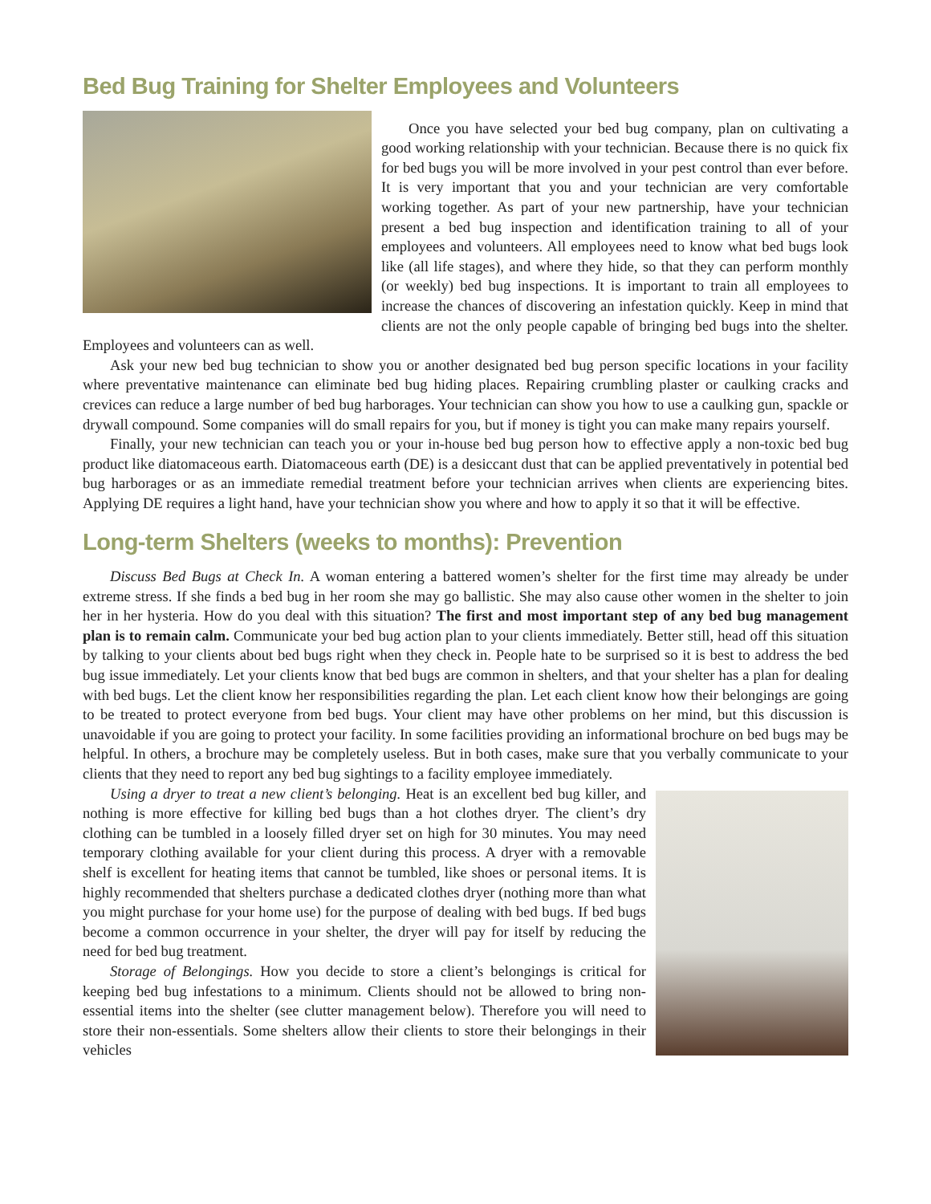Bed Bug Training for Shelter Employees and Volunteers
Once you have selected your bed bug company, plan on cultivating a good working relationship with your technician. Because there is no quick fix for bed bugs you will be more involved in your pest control than ever before. It is very important that you and your technician are very comfortable working together. As part of your new partnership, have your technician present a bed bug inspection and identification training to all of your employees and volunteers. All employees need to know what bed bugs look like (all life stages), and where they hide, so that they can perform monthly (or weekly) bed bug inspections. It is important to train all employees to increase the chances of discovering an infestation quickly. Keep in mind that clients are not the only people capable of bringing bed bugs into the shelter. Employees and volunteers can as well.
Ask your new bed bug technician to show you or another designated bed bug person specific locations in your facility where preventative maintenance can eliminate bed bug hiding places. Repairing crumbling plaster or caulking cracks and crevices can reduce a large number of bed bug harborages. Your technician can show you how to use a caulking gun, spackle or drywall compound. Some companies will do small repairs for you, but if money is tight you can make many repairs yourself.
Finally, your new technician can teach you or your in-house bed bug person how to effective apply a non-toxic bed bug product like diatomaceous earth. Diatomaceous earth (DE) is a desiccant dust that can be applied preventatively in potential bed bug harborages or as an immediate remedial treatment before your technician arrives when clients are experiencing bites. Applying DE requires a light hand, have your technician show you where and how to apply it so that it will be effective.
Long-term Shelters (weeks to months): Prevention
Discuss Bed Bugs at Check In. A woman entering a battered women’s shelter for the first time may already be under extreme stress. If she finds a bed bug in her room she may go ballistic. She may also cause other women in the shelter to join her in her hysteria. How do you deal with this situation? The first and most important step of any bed bug management plan is to remain calm. Communicate your bed bug action plan to your clients immediately. Better still, head off this situation by talking to your clients about bed bugs right when they check in. People hate to be surprised so it is best to address the bed bug issue immediately. Let your clients know that bed bugs are common in shelters, and that your shelter has a plan for dealing with bed bugs. Let the client know her responsibilities regarding the plan. Let each client know how their belongings are going to be treated to protect everyone from bed bugs. Your client may have other problems on her mind, but this discussion is unavoidable if you are going to protect your facility. In some facilities providing an informational brochure on bed bugs may be helpful. In others, a brochure may be completely useless. But in both cases, make sure that you verbally communicate to your clients that they need to report any bed bug sightings to a facility employee immediately.
Using a dryer to treat a new client’s belonging. Heat is an excellent bed bug killer, and nothing is more effective for killing bed bugs than a hot clothes dryer. The client’s dry clothing can be tumbled in a loosely filled dryer set on high for 30 minutes. You may need temporary clothing available for your client during this process. A dryer with a removable shelf is excellent for heating items that cannot be tumbled, like shoes or personal items. It is highly recommended that shelters purchase a dedicated clothes dryer (nothing more than what you might purchase for your home use) for the purpose of dealing with bed bugs. If bed bugs become a common occurrence in your shelter, the dryer will pay for itself by reducing the need for bed bug treatment.
Storage of Belongings. How you decide to store a client’s belongings is critical for keeping bed bug infestations to a minimum. Clients should not be allowed to bring non-essential items into the shelter (see clutter management below). Therefore you will need to store their non-essentials. Some shelters allow their clients to store their belongings in their vehicles